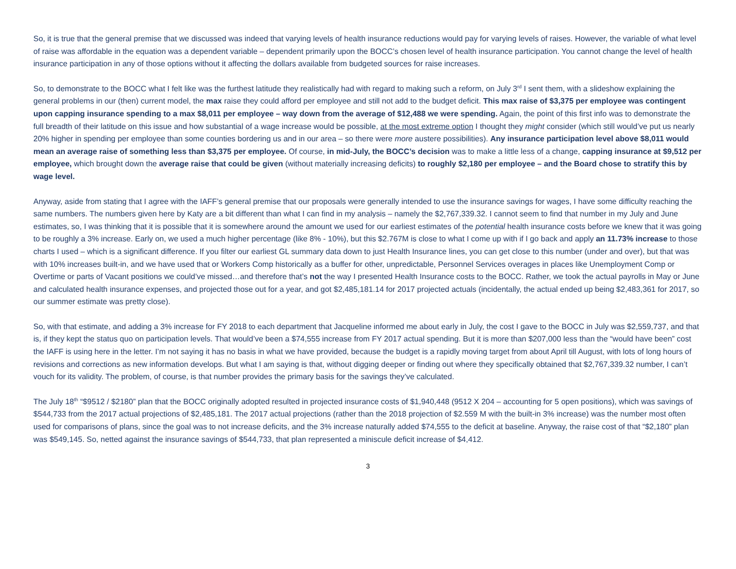So, it is true that the general premise that we discussed was indeed that varying levels of health insurance reductions would pay for varying levels of raises. However, the variable of what level of raise was affordable in the equation was a dependent variable – dependent primarily upon the BOCC’s chosen level of health insurance participation. You cannot change the level of health insurance participation in any of those options without it affecting the dollars available from budgeted sources for raise increases.
So, to demonstrate to the BOCC what I felt like was the furthest latitude they realistically had with regard to making such a reform, on July 3<sup>rd</sup> I sent them, with a slideshow explaining the general problems in our (then) current model, the max raise they could afford per employee and still not add to the budget deficit. This max raise of $3,375 per employee was contingent upon capping insurance spending to a max $8,011 per employee – way down from the average of $12,488 we were spending. Again, the point of this first info was to demonstrate the full breadth of their latitude on this issue and how substantial of a wage increase would be possible, at the most extreme option I thought they might consider (which still would’ve put us nearly 20% higher in spending per employee than some counties bordering us and in our area – so there were more austere possibilities). Any insurance participation level above $8,011 would mean an average raise of something less than $3,375 per employee. Of course, in mid-July, the BOCC’s decision was to make a little less of a change, capping insurance at $9,512 per employee, which brought down the average raise that could be given (without materially increasing deficits) to roughly $2,180 per employee – and the Board chose to stratify this by wage level.
Anyway, aside from stating that I agree with the IAFF’s general premise that our proposals were generally intended to use the insurance savings for wages, I have some difficulty reaching the same numbers. The numbers given here by Katy are a bit different than what I can find in my analysis – namely the $2,767,339.32. I cannot seem to find that number in my July and June estimates, so, I was thinking that it is possible that it is somewhere around the amount we used for our earliest estimates of the potential health insurance costs before we knew that it was going to be roughly a 3% increase. Early on, we used a much higher percentage (like 8% - 10%), but this $2.767M is close to what I come up with if I go back and apply an 11.73% increase to those charts I used – which is a significant difference. If you filter our earliest GL summary data down to just Health Insurance lines, you can get close to this number (under and over), but that was with 10% increases built-in, and we have used that or Workers Comp historically as a buffer for other, unpredictable, Personnel Services overages in places like Unemployment Comp or Overtime or parts of Vacant positions we could’ve missed…and therefore that’s not the way I presented Health Insurance costs to the BOCC. Rather, we took the actual payrolls in May or June and calculated health insurance expenses, and projected those out for a year, and got $2,485,181.14 for 2017 projected actuals (incidentally, the actual ended up being $2,483,361 for 2017, so our summer estimate was pretty close).
So, with that estimate, and adding a 3% increase for FY 2018 to each department that Jacqueline informed me about early in July, the cost I gave to the BOCC in July was $2,559,737, and that is, if they kept the status quo on participation levels. That would’ve been a $74,555 increase from FY 2017 actual spending. But it is more than $207,000 less than the “would have been” cost the IAFF is using here in the letter. I’m not saying it has no basis in what we have provided, because the budget is a rapidly moving target from about April till August, with lots of long hours of revisions and corrections as new information develops. But what I am saying is that, without digging deeper or finding out where they specifically obtained that $2,767,339.32 number, I can’t vouch for its validity. The problem, of course, is that number provides the primary basis for the savings they’ve calculated.
The July 18<sup>th</sup> “$9512 / $2180” plan that the BOCC originally adopted resulted in projected insurance costs of $1,940,448 (9512 X 204 – accounting for 5 open positions), which was savings of $544,733 from the 2017 actual projections of $2,485,181. The 2017 actual projections (rather than the 2018 projection of $2.559 M with the built-in 3% increase) was the number most often used for comparisons of plans, since the goal was to not increase deficits, and the 3% increase naturally added $74,555 to the deficit at baseline. Anyway, the raise cost of that “$2,180” plan was $549,145. So, netted against the insurance savings of $544,733, that plan represented a miniscule deficit increase of $4,412.
3